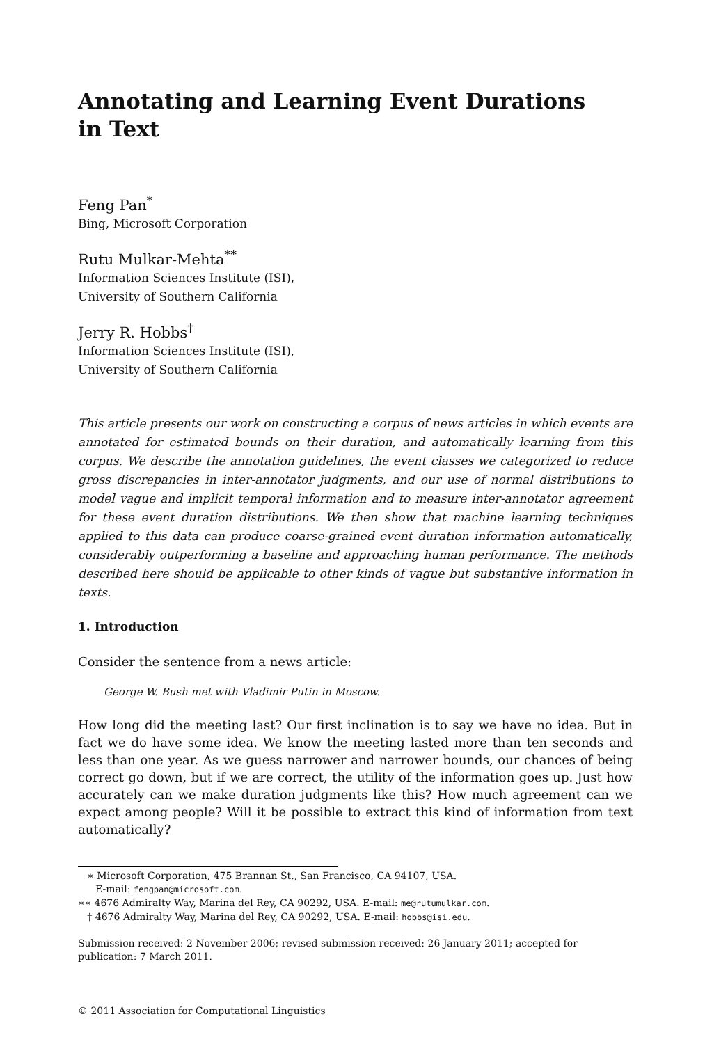Annotating and Learning Event Durations
in Text
Feng Pan<sup>*</sup>
Bing, Microsoft Corporation
Rutu Mulkar-Mehta<sup>**</sup>
Information Sciences Institute (ISI),
University of Southern California
Jerry R. Hobbs<sup>†</sup>
Information Sciences Institute (ISI),
University of Southern California
This article presents our work on constructing a corpus of news articles in which events are annotated for estimated bounds on their duration, and automatically learning from this corpus. We describe the annotation guidelines, the event classes we categorized to reduce gross discrepancies in inter-annotator judgments, and our use of normal distributions to model vague and implicit temporal information and to measure inter-annotator agreement for these event duration distributions. We then show that machine learning techniques applied to this data can produce coarse-grained event duration information automatically, considerably outperforming a baseline and approaching human performance. The methods described here should be applicable to other kinds of vague but substantive information in texts.
1. Introduction
Consider the sentence from a news article:
George W. Bush met with Vladimir Putin in Moscow.
How long did the meeting last? Our first inclination is to say we have no idea. But in fact we do have some idea. We know the meeting lasted more than ten seconds and less than one year. As we guess narrower and narrower bounds, our chances of being correct go down, but if we are correct, the utility of the information goes up. Just how accurately can we make duration judgments like this? How much agreement can we expect among people? Will it be possible to extract this kind of information from text automatically?
∗ Microsoft Corporation, 475 Brannan St., San Francisco, CA 94107, USA.
E-mail: fengpan@microsoft.com.
∗∗ 4676 Admiralty Way, Marina del Rey, CA 90292, USA. E-mail: me@rutumulkar.com.
† 4676 Admiralty Way, Marina del Rey, CA 90292, USA. E-mail: hobbs@isi.edu.
Submission received: 2 November 2006; revised submission received: 26 January 2011; accepted for publication: 7 March 2011.
© 2011 Association for Computational Linguistics